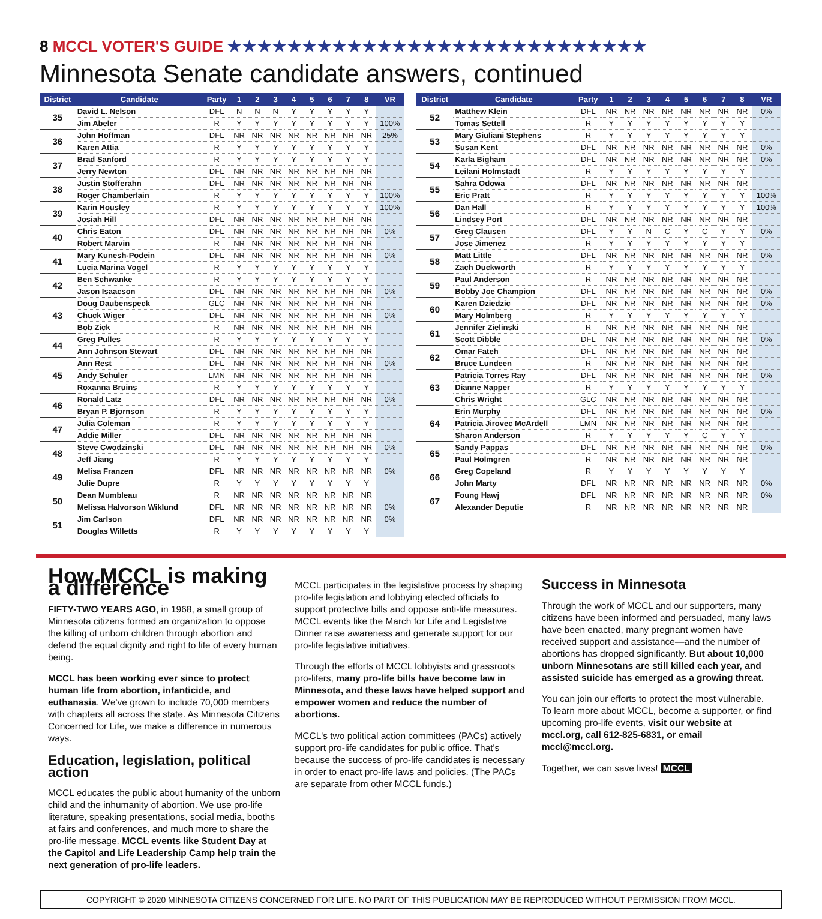8 MCCL VOTER'S GUIDE ★★★★★★★★★★★★★★★★★★★★★★★★★★★★
Minnesota Senate candidate answers, continued
| District | Candidate | Party | 1 | 2 | 3 | 4 | 5 | 6 | 7 | 8 | VR |
| --- | --- | --- | --- | --- | --- | --- | --- | --- | --- | --- | --- |
| 35 | David L. Nelson | DFL | N | N | N | Y | Y | Y | Y | Y | |
| | Jim Abeler | R | Y | Y | Y | Y | Y | Y | Y | Y | 100% |
| 36 | John Hoffman | DFL | NR | NR | NR | NR | NR | NR | NR | NR | 25% |
| | Karen Attia | R | Y | Y | Y | Y | Y | Y | Y | Y | |
| 37 | Brad Sanford | R | Y | Y | Y | Y | Y | Y | Y | Y | |
| | Jerry Newton | DFL | NR | NR | NR | NR | NR | NR | NR | NR | |
| 38 | Justin Stofferahn | DFL | NR | NR | NR | NR | NR | NR | NR | NR | |
| | Roger Chamberlain | R | Y | Y | Y | Y | Y | Y | Y | Y | 100% |
| 39 | Karin Housley | R | Y | Y | Y | Y | Y | Y | Y | Y | 100% |
| | Josiah Hill | DFL | NR | NR | NR | NR | NR | NR | NR | NR | |
| 40 | Chris Eaton | DFL | NR | NR | NR | NR | NR | NR | NR | NR | 0% |
| | Robert Marvin | R | NR | NR | NR | NR | NR | NR | NR | NR | |
| 41 | Mary Kunesh-Podein | DFL | NR | NR | NR | NR | NR | NR | NR | NR | 0% |
| | Lucia Marina Vogel | R | Y | Y | Y | Y | Y | Y | Y | Y | |
| 42 | Ben Schwanke | R | Y | Y | Y | Y | Y | Y | Y | Y | |
| | Jason Isaacson | DFL | NR | NR | NR | NR | NR | NR | NR | NR | 0% |
| 43 | Doug Daubenspeck | GLC | NR | NR | NR | NR | NR | NR | NR | NR | |
| | Chuck Wiger | DFL | NR | NR | NR | NR | NR | NR | NR | NR | 0% |
| | Bob Zick | R | NR | NR | NR | NR | NR | NR | NR | NR | |
| 44 | Greg Pulles | R | Y | Y | Y | Y | Y | Y | Y | Y | |
| | Ann Johnson Stewart | DFL | NR | NR | NR | NR | NR | NR | NR | NR | |
| 45 | Ann Rest | DFL | NR | NR | NR | NR | NR | NR | NR | NR | 0% |
| | Andy Schuler | LMN | NR | NR | NR | NR | NR | NR | NR | NR | |
| | Roxanna Bruins | R | Y | Y | Y | Y | Y | Y | Y | Y | |
| 46 | Ronald Latz | DFL | NR | NR | NR | NR | NR | NR | NR | NR | 0% |
| | Bryan P. Bjornson | R | Y | Y | Y | Y | Y | Y | Y | Y | |
| 47 | Julia Coleman | R | Y | Y | Y | Y | Y | Y | Y | Y | |
| | Addie Miller | DFL | NR | NR | NR | NR | NR | NR | NR | NR | |
| 48 | Steve Cwodzinski | DFL | NR | NR | NR | NR | NR | NR | NR | NR | 0% |
| | Jeff Jiang | R | Y | Y | Y | Y | Y | Y | Y | Y | |
| 49 | Melisa Franzen | DFL | NR | NR | NR | NR | NR | NR | NR | NR | 0% |
| | Julie Dupre | R | Y | Y | Y | Y | Y | Y | Y | Y | |
| 50 | Dean Mumbleau | R | NR | NR | NR | NR | NR | NR | NR | NR | |
| | Melissa Halvorson Wiklund | DFL | NR | NR | NR | NR | NR | NR | NR | NR | 0% |
| 51 | Jim Carlson | DFL | NR | NR | NR | NR | NR | NR | NR | NR | 0% |
| | Douglas Willetts | R | Y | Y | Y | Y | Y | Y | Y | Y | |
| District | Candidate | Party | 1 | 2 | 3 | 4 | 5 | 6 | 7 | 8 | VR |
| --- | --- | --- | --- | --- | --- | --- | --- | --- | --- | --- | --- |
| 52 | Matthew Klein | DFL | NR | NR | NR | NR | NR | NR | NR | NR | 0% |
| | Tomas Settell | R | Y | Y | Y | Y | Y | Y | Y | Y | |
| 53 | Mary Giuliani Stephens | R | Y | Y | Y | Y | Y | Y | Y | Y | |
| | Susan Kent | DFL | NR | NR | NR | NR | NR | NR | NR | NR | 0% |
| 54 | Karla Bigham | DFL | NR | NR | NR | NR | NR | NR | NR | NR | 0% |
| | Leilani Holmstadt | R | Y | Y | Y | Y | Y | Y | Y | Y | |
| 55 | Sahra Odowa | DFL | NR | NR | NR | NR | NR | NR | NR | NR | |
| | Eric Pratt | R | Y | Y | Y | Y | Y | Y | Y | Y | 100% |
| 56 | Dan Hall | R | Y | Y | Y | Y | Y | Y | Y | Y | 100% |
| | Lindsey Port | DFL | NR | NR | NR | NR | NR | NR | NR | NR | |
| 57 | Greg Clausen | DFL | Y | Y | N | C | Y | C | Y | Y | 0% |
| | Jose Jimenez | R | Y | Y | Y | Y | Y | Y | Y | Y | |
| 58 | Matt Little | DFL | NR | NR | NR | NR | NR | NR | NR | NR | 0% |
| | Zach Duckworth | R | Y | Y | Y | Y | Y | Y | Y | Y | |
| 59 | Paul Anderson | R | NR | NR | NR | NR | NR | NR | NR | NR | |
| | Bobby Joe Champion | DFL | NR | NR | NR | NR | NR | NR | NR | NR | 0% |
| 60 | Karen Dziedzic | DFL | NR | NR | NR | NR | NR | NR | NR | NR | 0% |
| | Mary Holmberg | R | Y | Y | Y | Y | Y | Y | Y | Y | |
| 61 | Jennifer Zielinski | R | NR | NR | NR | NR | NR | NR | NR | NR | |
| | Scott Dibble | DFL | NR | NR | NR | NR | NR | NR | NR | NR | 0% |
| 62 | Omar Fateh | DFL | NR | NR | NR | NR | NR | NR | NR | NR | |
| | Bruce Lundeen | R | NR | NR | NR | NR | NR | NR | NR | NR | |
| 63 | Patricia Torres Ray | DFL | NR | NR | NR | NR | NR | NR | NR | NR | 0% |
| | Dianne Napper | R | Y | Y | Y | Y | Y | Y | Y | Y | |
| | Chris Wright | GLC | NR | NR | NR | NR | NR | NR | NR | NR | |
| 64 | Erin Murphy | DFL | NR | NR | NR | NR | NR | NR | NR | NR | 0% |
| | Patricia Jirovec McArdell | LMN | NR | NR | NR | NR | NR | NR | NR | NR | |
| | Sharon Anderson | R | Y | Y | Y | Y | Y | C | Y | Y | |
| 65 | Sandy Pappas | DFL | NR | NR | NR | NR | NR | NR | NR | NR | 0% |
| | Paul Holmgren | R | NR | NR | NR | NR | NR | NR | NR | NR | |
| 66 | Greg Copeland | R | Y | Y | Y | Y | Y | Y | Y | Y | |
| | John Marty | DFL | NR | NR | NR | NR | NR | NR | NR | NR | 0% |
| 67 | Foung Hawj | DFL | NR | NR | NR | NR | NR | NR | NR | NR | 0% |
| | Alexander Deputie | R | NR | NR | NR | NR | NR | NR | NR | NR | |
How MCCL is making a difference
FIFTY-TWO YEARS AGO, in 1968, a small group of Minnesota citizens formed an organization to oppose the killing of unborn children through abortion and defend the equal dignity and right to life of every human being.
MCCL has been working ever since to protect human life from abortion, infanticide, and euthanasia. We've grown to include 70,000 members with chapters all across the state. As Minnesota Citizens Concerned for Life, we make a difference in numerous ways.
Education, legislation, political action
MCCL educates the public about humanity of the unborn child and the inhumanity of abortion. We use pro-life literature, speaking presentations, social media, booths at fairs and conferences, and much more to share the pro-life message. MCCL events like Student Day at the Capitol and Life Leadership Camp help train the next generation of pro-life leaders.
MCCL participates in the legislative process by shaping pro-life legislation and lobbying elected officials to support protective bills and oppose anti-life measures. MCCL events like the March for Life and Legislative Dinner raise awareness and generate support for our pro-life legislative initiatives.
Through the efforts of MCCL lobbyists and grassroots pro-lifers, many pro-life bills have become law in Minnesota, and these laws have helped support and empower women and reduce the number of abortions.
MCCL's two political action committees (PACs) actively support pro-life candidates for public office. That's because the success of pro-life candidates is necessary in order to enact pro-life laws and policies. (The PACs are separate from other MCCL funds.)
Success in Minnesota
Through the work of MCCL and our supporters, many citizens have been informed and persuaded, many laws have been enacted, many pregnant women have received support and assistance—and the number of abortions has dropped significantly. But about 10,000 unborn Minnesotans are still killed each year, and assisted suicide has emerged as a growing threat.
You can join our efforts to protect the most vulnerable. To learn more about MCCL, become a supporter, or find upcoming pro-life events, visit our website at mccl.org, call 612-825-6831, or email mccl@mccl.org.
Together, we can save lives! MCCL
COPYRIGHT © 2020 MINNESOTA CITIZENS CONCERNED FOR LIFE. NO PART OF THIS PUBLICATION MAY BE REPRODUCED WITHOUT PERMISSION FROM MCCL.